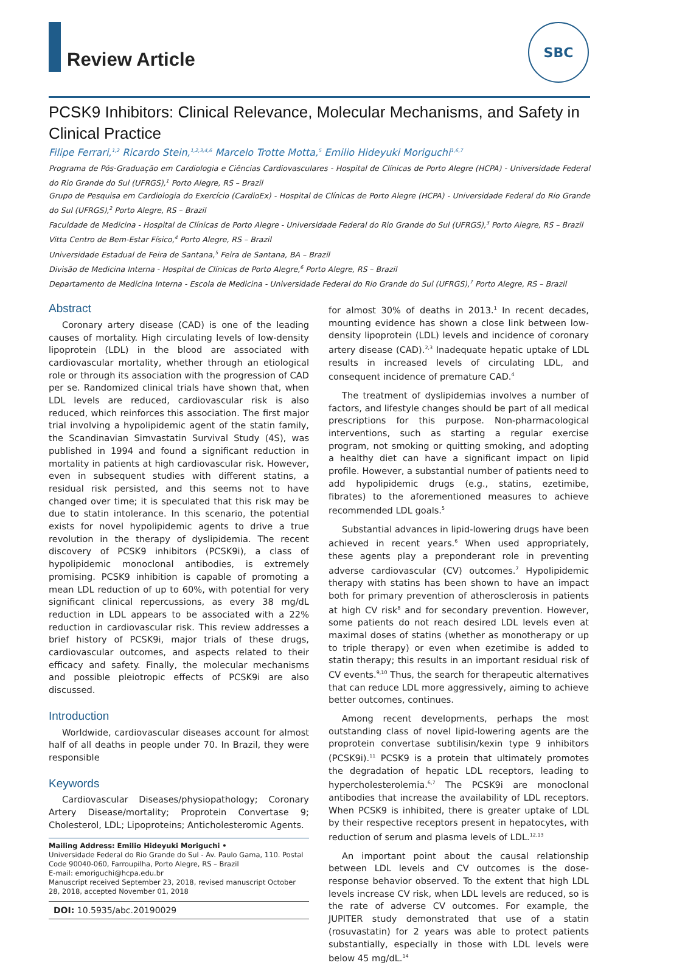Review Article
SBC
PCSK9 Inhibitors: Clinical Relevance, Molecular Mechanisms, and Safety in Clinical Practice
Filipe Ferrari,<sup>1,2</sup> Ricardo Stein,<sup>1,2,3,4,6</sup> Marcelo Trotte Motta,<sup>5</sup> Emilio Hideyuki Moriguchi<sup>1,6,7</sup>
Programa de Pós-Graduação em Cardiologia e Ciências Cardiovasculares - Hospital de Clínicas de Porto Alegre (HCPA) - Universidade Federal do Rio Grande do Sul (UFRGS),<sup>1</sup> Porto Alegre, RS – Brazil
Grupo de Pesquisa em Cardiologia do Exercício (CardioEx) - Hospital de Clínicas de Porto Alegre (HCPA) - Universidade Federal do Rio Grande do Sul (UFRGS),<sup>2</sup> Porto Alegre, RS – Brazil
Faculdade de Medicina - Hospital de Clínicas de Porto Alegre - Universidade Federal do Rio Grande do Sul (UFRGS),<sup>3</sup> Porto Alegre, RS – Brazil
Vitta Centro de Bem-Estar Físico,<sup>4</sup> Porto Alegre, RS – Brazil
Universidade Estadual de Feira de Santana,<sup>5</sup> Feira de Santana, BA – Brazil
Divisão de Medicina Interna - Hospital de Clínicas de Porto Alegre,<sup>6</sup> Porto Alegre, RS – Brazil
Departamento de Medicina Interna - Escola de Medicina - Universidade Federal do Rio Grande do Sul (UFRGS),<sup>7</sup> Porto Alegre, RS – Brazil
Abstract
Coronary artery disease (CAD) is one of the leading causes of mortality. High circulating levels of low-density lipoprotein (LDL) in the blood are associated with cardiovascular mortality, whether through an etiological role or through its association with the progression of CAD per se. Randomized clinical trials have shown that, when LDL levels are reduced, cardiovascular risk is also reduced, which reinforces this association. The first major trial involving a hypolipidemic agent of the statin family, the Scandinavian Simvastatin Survival Study (4S), was published in 1994 and found a significant reduction in mortality in patients at high cardiovascular risk. However, even in subsequent studies with different statins, a residual risk persisted, and this seems not to have changed over time; it is speculated that this risk may be due to statin intolerance. In this scenario, the potential exists for novel hypolipidemic agents to drive a true revolution in the therapy of dyslipidemia. The recent discovery of PCSK9 inhibitors (PCSK9i), a class of hypolipidemic monoclonal antibodies, is extremely promising. PCSK9 inhibition is capable of promoting a mean LDL reduction of up to 60%, with potential for very significant clinical repercussions, as every 38 mg/dL reduction in LDL appears to be associated with a 22% reduction in cardiovascular risk. This review addresses a brief history of PCSK9i, major trials of these drugs, cardiovascular outcomes, and aspects related to their efficacy and safety. Finally, the molecular mechanisms and possible pleiotropic effects of PCSK9i are also discussed.
Introduction
Worldwide, cardiovascular diseases account for almost half of all deaths in people under 70. In Brazil, they were responsible
Keywords
Cardiovascular Diseases/physiopathology; Coronary Artery Disease/mortality; Proprotein Convertase 9; Cholesterol, LDL; Lipoproteins; Anticholesteromic Agents.
Mailing Address: Emilio Hideyuki Moriguchi •
Universidade Federal do Rio Grande do Sul - Av. Paulo Gama, 110. Postal Code 90040-060, Farroupilha, Porto Alegre, RS – Brazil
E-mail: emoriguchi@hcpa.edu.br
Manuscript received September 23, 2018, revised manuscript October 28, 2018, accepted November 01, 2018
DOI: 10.5935/abc.20190029
for almost 30% of deaths in 2013.<sup>1</sup> In recent decades, mounting evidence has shown a close link between low-density lipoprotein (LDL) levels and incidence of coronary artery disease (CAD).<sup>2,3</sup> Inadequate hepatic uptake of LDL results in increased levels of circulating LDL, and consequent incidence of premature CAD.<sup>4</sup>
The treatment of dyslipidemias involves a number of factors, and lifestyle changes should be part of all medical prescriptions for this purpose. Non-pharmacological interventions, such as starting a regular exercise program, not smoking or quitting smoking, and adopting a healthy diet can have a significant impact on lipid profile. However, a substantial number of patients need to add hypolipidemic drugs (e.g., statins, ezetimibe, fibrates) to the aforementioned measures to achieve recommended LDL goals.<sup>5</sup>
Substantial advances in lipid-lowering drugs have been achieved in recent years.<sup>6</sup> When used appropriately, these agents play a preponderant role in preventing adverse cardiovascular (CV) outcomes.<sup>7</sup> Hypolipidemic therapy with statins has been shown to have an impact both for primary prevention of atherosclerosis in patients at high CV risk<sup>8</sup> and for secondary prevention. However, some patients do not reach desired LDL levels even at maximal doses of statins (whether as monotherapy or up to triple therapy) or even when ezetimibe is added to statin therapy; this results in an important residual risk of CV events.<sup>9,10</sup> Thus, the search for therapeutic alternatives that can reduce LDL more aggressively, aiming to achieve better outcomes, continues.
Among recent developments, perhaps the most outstanding class of novel lipid-lowering agents are the proprotein convertase subtilisin/kexin type 9 inhibitors (PCSK9i).<sup>11</sup> PCSK9 is a protein that ultimately promotes the degradation of hepatic LDL receptors, leading to hypercholesterolemia.<sup>6,7</sup> The PCSK9i are monoclonal antibodies that increase the availability of LDL receptors. When PCSK9 is inhibited, there is greater uptake of LDL by their respective receptors present in hepatocytes, with reduction of serum and plasma levels of LDL.<sup>12,13</sup>
An important point about the causal relationship between LDL levels and CV outcomes is the dose-response behavior observed. To the extent that high LDL levels increase CV risk, when LDL levels are reduced, so is the rate of adverse CV outcomes. For example, the JUPITER study demonstrated that use of a statin (rosuvastatin) for 2 years was able to protect patients substantially, especially in those with LDL levels were below 45 mg/dL.<sup>14</sup>